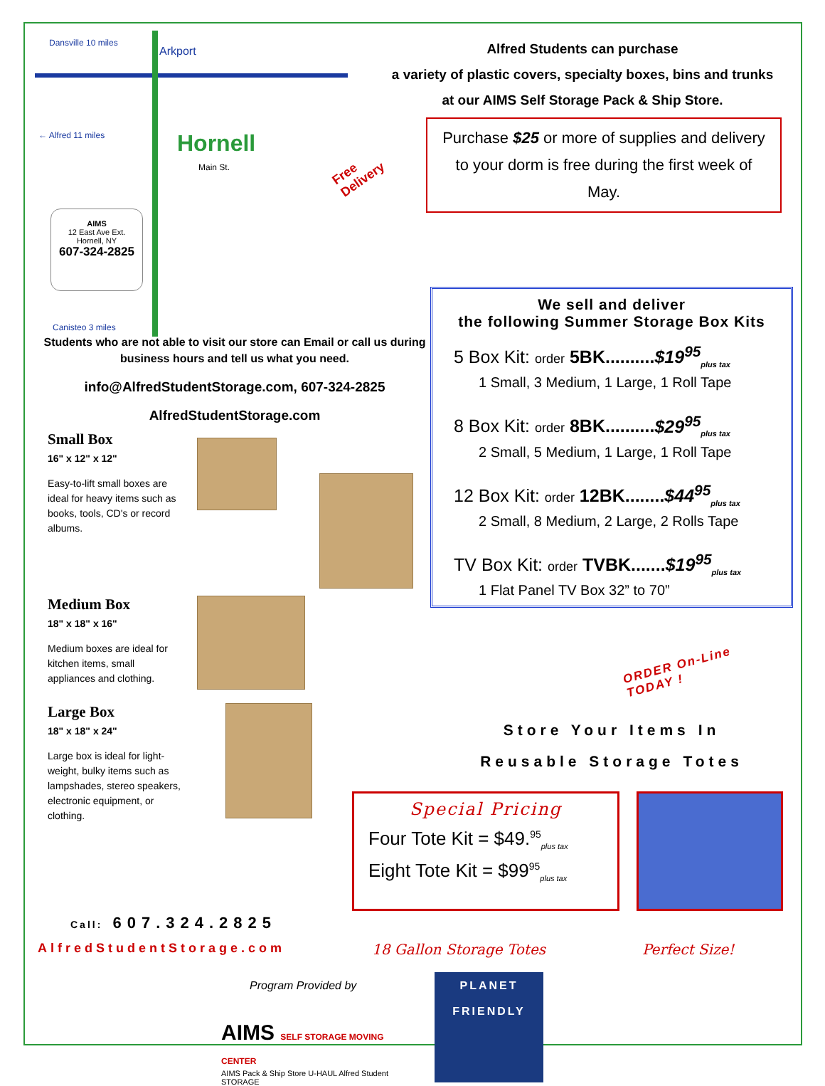Dansville 10 miles
Arkport
Hornell
← Alfred 11 miles
Main St.
AIMS
12 East Ave Ext.
Hornell, NY
607-324-2825
Canisteo 3 miles
Free Delivery
Alfred Students can purchase
a variety of plastic covers, specialty boxes, bins and trunks
at our AIMS Self Storage Pack & Ship Store.
Purchase $25 or more of supplies and delivery to your dorm is free during the first week of May.
Students who are not able to visit our store can Email or call us during business hours and tell us what you need.
info@AlfredStudentStorage.com, 607-324-2825
AlfredStudentStorage.com
Small Box
16" x 12" x 12"
Easy-to-lift small boxes are ideal for heavy items such as books, tools, CD's or record albums.
Medium Box
18" x 18" x 16"
Medium boxes are ideal for kitchen items, small appliances and clothing.
Large Box
18" x 18" x 24"
Large box is ideal for light-weight, bulky items such as lampshades, stereo speakers, electronic equipment, or clothing.
We sell and deliver
the following Summer Storage Box Kits
5 Box Kit: order 5BK..........$19<sup>95</sup><sub>plus tax</sub>
1 Small, 3 Medium, 1 Large, 1 Roll Tape
8 Box Kit: order 8BK..........$29<sup>95</sup><sub>plus tax</sub>
2 Small, 5 Medium, 1 Large, 1 Roll Tape
12 Box Kit: order 12BK........$44<sup>95</sup><sub>plus tax</sub>
2 Small, 8 Medium, 2 Large, 2 Rolls Tape
TV Box Kit: order TVBK.......$19<sup>95</sup><sub>plus tax</sub>
1 Flat Panel TV Box 32” to 70”
ORDER On-Line
TODAY !
Store Your Items In
Reusable Storage Totes
Special Pricing
Four Tote Kit = $49.<sup>95</sup><sub>plus tax</sub>
Eight Tote Kit = $99<sup>95</sup><sub>plus tax</sub>
Call: 607.324.2825
AlfredStudentStorage.com 18 Gallon Storage Totes Perfect Size!
Program Provided by
AIMS SELF STORAGE MOVING CENTER
AIMS Pack & Ship Store U-HAUL Alfred Student STORAGE
PLANET
FRIENDLY